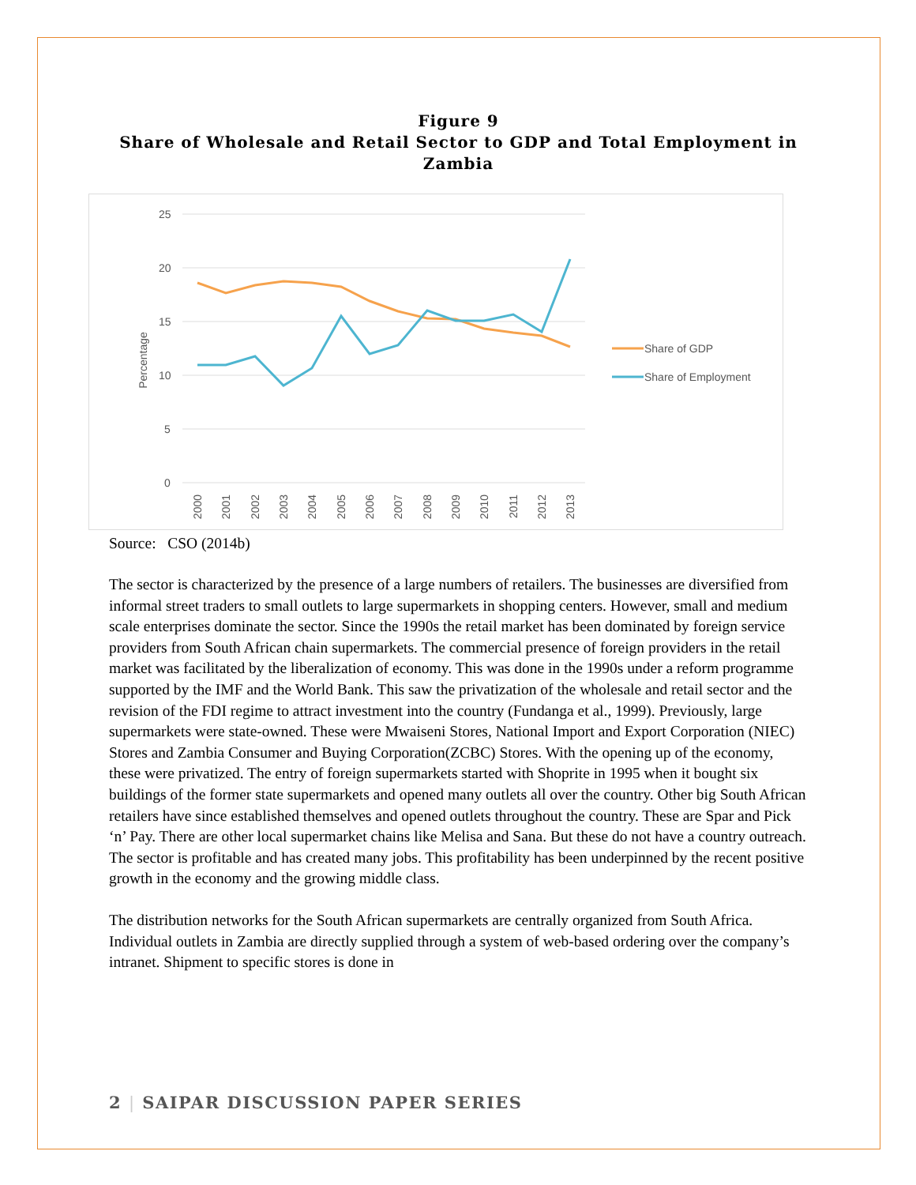Figure 9
Share of Wholesale and Retail Sector to GDP and Total Employment in Zambia
25
20
15
10
5
0
Percentage
2000
2001
2002
2003
2004
2005
2006
2007
2008
2009
2010
2011
2012
2013
Share of GDP
Share of Employment
Source: CSO (2014b)
The sector is characterized by the presence of a large numbers of retailers. The businesses are diversified from informal street traders to small outlets to large supermarkets in shopping centers. However, small and medium scale enterprises dominate the sector. Since the 1990s the retail market has been dominated by foreign service providers from South African chain supermarkets. The commercial presence of foreign providers in the retail market was facilitated by the liberalization of economy. This was done in the 1990s under a reform programme supported by the IMF and the World Bank. This saw the privatization of the wholesale and retail sector and the revision of the FDI regime to attract investment into the country (Fundanga et al., 1999). Previously, large supermarkets were state-owned. These were Mwaiseni Stores, National Import and Export Corporation (NIEC) Stores and Zambia Consumer and Buying Corporation(ZCBC) Stores. With the opening up of the economy, these were privatized. The entry of foreign supermarkets started with Shoprite in 1995 when it bought six buildings of the former state supermarkets and opened many outlets all over the country. Other big South African retailers have since established themselves and opened outlets throughout the country. These are Spar and Pick ‘n’ Pay. There are other local supermarket chains like Melisa and Sana. But these do not have a country outreach. The sector is profitable and has created many jobs. This profitability has been underpinned by the recent positive growth in the economy and the growing middle class.
The distribution networks for the South African supermarkets are centrally organized from South Africa. Individual outlets in Zambia are directly supplied through a system of web-based ordering over the company’s intranet. Shipment to specific stores is done in
2 | SAIPAR DISCUSSION PAPER SERIES